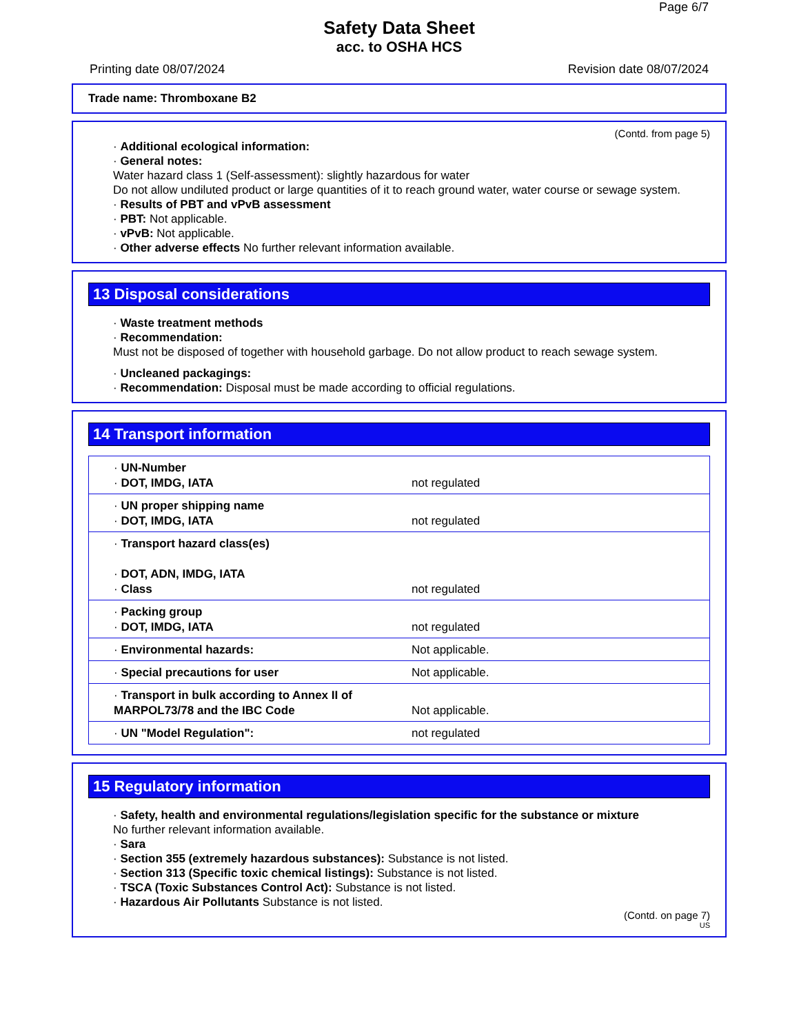Page 6/7
Safety Data Sheet
acc. to OSHA HCS
Printing date 08/07/2024 Revision date 08/07/2024
Trade name: Thromboxane B2
(Contd. from page 5)
· Additional ecological information:
· General notes:
Water hazard class 1 (Self-assessment): slightly hazardous for water
Do not allow undiluted product or large quantities of it to reach ground water, water course or sewage system.
· Results of PBT and vPvB assessment
· PBT: Not applicable.
· vPvB: Not applicable.
· Other adverse effects No further relevant information available.
13 Disposal considerations
· Waste treatment methods
· Recommendation:
Must not be disposed of together with household garbage. Do not allow product to reach sewage system.
· Uncleaned packagings:
· Recommendation: Disposal must be made according to official regulations.
14 Transport information
| · UN-Number · DOT, IMDG, IATA | not regulated |
| · UN proper shipping name · DOT, IMDG, IATA | not regulated |
| · Transport hazard class(es) · DOT, ADN, IMDG, IATA · Class | not regulated |
| · Packing group · DOT, IMDG, IATA | not regulated |
| · Environmental hazards: | Not applicable. |
| · Special precautions for user | Not applicable. |
| · Transport in bulk according to Annex II of MARPOL73/78 and the IBC Code | Not applicable. |
| · UN "Model Regulation": | not regulated |
15 Regulatory information
· Safety, health and environmental regulations/legislation specific for the substance or mixture
No further relevant information available.
· Sara
· Section 355 (extremely hazardous substances): Substance is not listed.
· Section 313 (Specific toxic chemical listings): Substance is not listed.
· TSCA (Toxic Substances Control Act): Substance is not listed.
· Hazardous Air Pollutants Substance is not listed.
(Contd. on page 7)
US